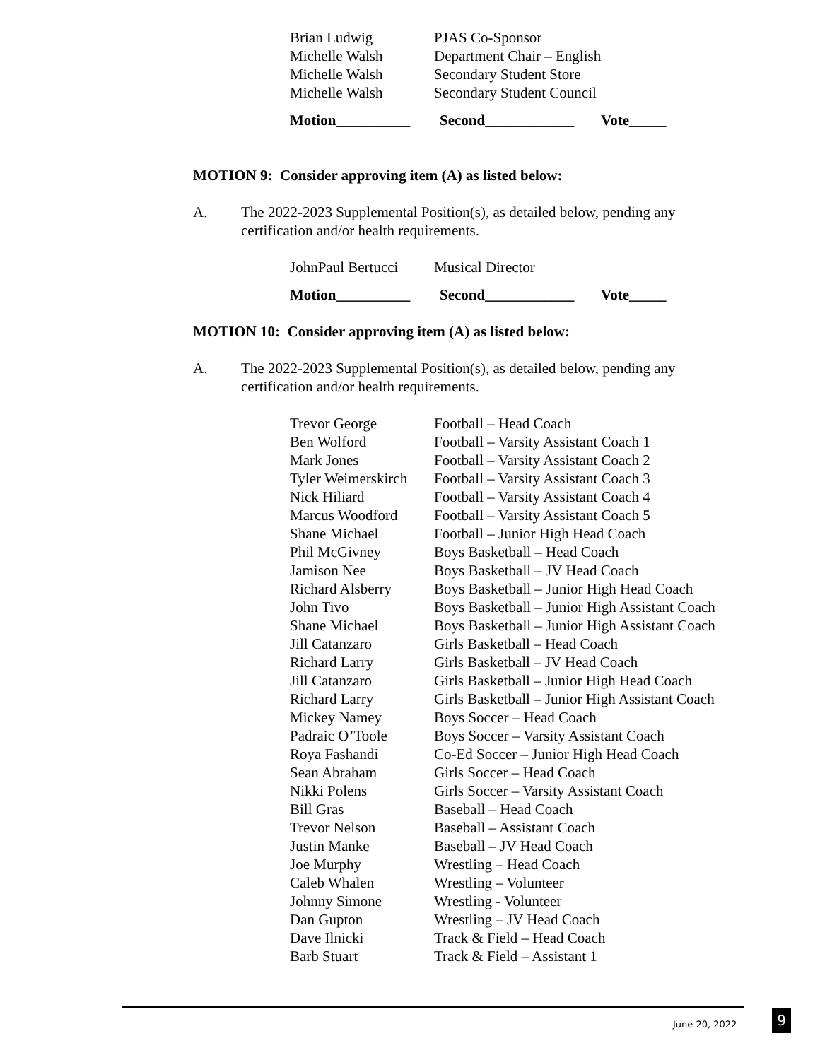| Brian Ludwig | PJAS Co-Sponsor |
| Michelle Walsh | Department Chair – English |
| Michelle Walsh | Secondary Student Store |
| Michelle Walsh | Secondary Student Council |
Motion__________ Second____________ Vote_____
MOTION 9: Consider approving item (A) as listed below:
A. The 2022-2023 Supplemental Position(s), as detailed below, pending any certification and/or health requirements.
| JohnPaul Bertucci | Musical Director |
Motion__________ Second____________ Vote_____
MOTION 10: Consider approving item (A) as listed below:
A. The 2022-2023 Supplemental Position(s), as detailed below, pending any certification and/or health requirements.
| Trevor George | Football – Head Coach |
| Ben Wolford | Football – Varsity Assistant Coach 1 |
| Mark Jones | Football – Varsity Assistant Coach 2 |
| Tyler Weimerskirch | Football – Varsity Assistant Coach 3 |
| Nick Hiliard | Football – Varsity Assistant Coach 4 |
| Marcus Woodford | Football – Varsity Assistant Coach 5 |
| Shane Michael | Football – Junior High Head Coach |
| Phil McGivney | Boys Basketball – Head Coach |
| Jamison Nee | Boys Basketball – JV Head Coach |
| Richard Alsberry | Boys Basketball – Junior High Head Coach |
| John Tivo | Boys Basketball – Junior High Assistant Coach |
| Shane Michael | Boys Basketball – Junior High Assistant Coach |
| Jill Catanzaro | Girls Basketball – Head Coach |
| Richard Larry | Girls Basketball – JV Head Coach |
| Jill Catanzaro | Girls Basketball – Junior High Head Coach |
| Richard Larry | Girls Basketball – Junior High Assistant Coach |
| Mickey Namey | Boys Soccer – Head Coach |
| Padraic O’Toole | Boys Soccer – Varsity Assistant Coach |
| Roya Fashandi | Co-Ed Soccer – Junior High Head Coach |
| Sean Abraham | Girls Soccer – Head Coach |
| Nikki Polens | Girls Soccer – Varsity Assistant Coach |
| Bill Gras | Baseball – Head Coach |
| Trevor Nelson | Baseball – Assistant Coach |
| Justin Manke | Baseball – JV Head Coach |
| Joe Murphy | Wrestling – Head Coach |
| Caleb Whalen | Wrestling – Volunteer |
| Johnny Simone | Wrestling - Volunteer |
| Dan Gupton | Wrestling – JV Head Coach |
| Dave Ilnicki | Track & Field – Head Coach |
| Barb Stuart | Track & Field – Assistant 1 |
June 20, 2022 9